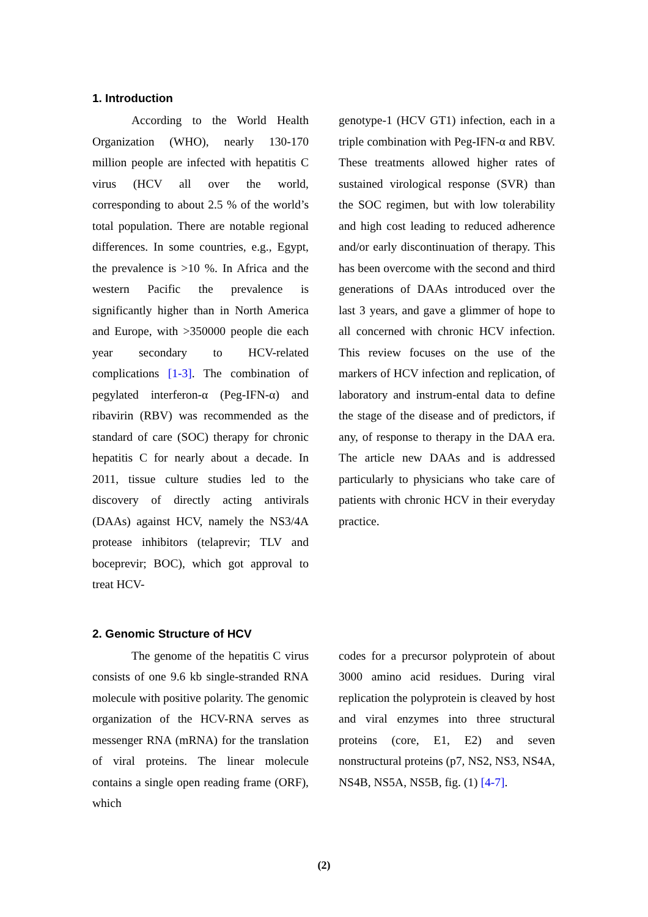1. Introduction
According to the World Health Organization (WHO), nearly 130-170 million people are infected with hepatitis C virus (HCV all over the world, corresponding to about 2.5 % of the world’s total population. There are notable regional differences. In some countries, e.g., Egypt, the prevalence is >10 %. In Africa and the western Pacific the prevalence is significantly higher than in North America and Europe, with >350000 people die each year secondary to HCV-related complications [1-3]. The combination of pegylated interferon-α (Peg-IFN-α) and ribavirin (RBV) was recommended as the standard of care (SOC) therapy for chronic hepatitis C for nearly about a decade. In 2011, tissue culture studies led to the discovery of directly acting antivirals (DAAs) against HCV, namely the NS3/4A protease inhibitors (telaprevir; TLV and boceprevir; BOC), which got approval to treat HCV-
genotype-1 (HCV GT1) infection, each in a triple combination with Peg-IFN-α and RBV. These treatments allowed higher rates of sustained virological response (SVR) than the SOC regimen, but with low tolerability and high cost leading to reduced adherence and/or early discontinuation of therapy. This has been overcome with the second and third generations of DAAs introduced over the last 3 years, and gave a glimmer of hope to all concerned with chronic HCV infection. This review focuses on the use of the markers of HCV infection and replication, of laboratory and instrum-ental data to define the stage of the disease and of predictors, if any, of response to therapy in the DAA era. The article new DAAs and is addressed particularly to physicians who take care of patients with chronic HCV in their everyday practice.
2. Genomic Structure of HCV
The genome of the hepatitis C virus consists of one 9.6 kb single-stranded RNA molecule with positive polarity. The genomic organization of the HCV-RNA serves as messenger RNA (mRNA) for the translation of viral proteins. The linear molecule contains a single open reading frame (ORF), which
codes for a precursor polyprotein of about 3000 amino acid residues. During viral replication the polyprotein is cleaved by host and viral enzymes into three structural proteins (core, E1, E2) and seven nonstructural proteins (p7, NS2, NS3, NS4A, NS4B, NS5A, NS5B, fig. (1) [4-7].
(2)